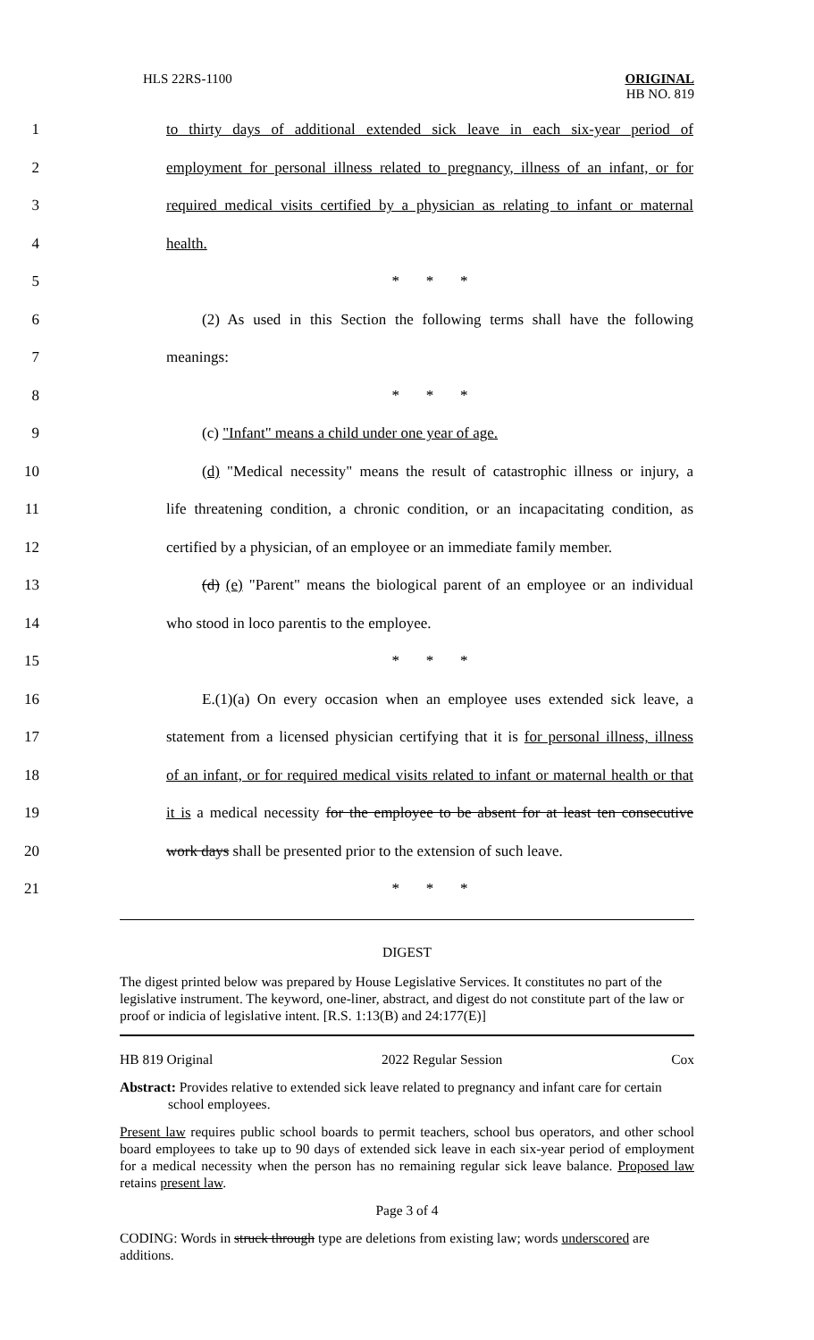HLS 22RS-1100
ORIGINAL
HB NO. 819
1 to thirty days of additional extended sick leave in each six-year period of
2 employment for personal illness related to pregnancy, illness of an infant, or for
3 required medical visits certified by a physician as relating to infant or maternal
4 health.
5 * * *
6 (2) As used in this Section the following terms shall have the following
7 meanings:
8 * * *
9 (c) "Infant" means a child under one year of age.
10 (d) "Medical necessity" means the result of catastrophic illness or injury, a
11 life threatening condition, a chronic condition, or an incapacitating condition, as
12 certified by a physician, of an employee or an immediate family member.
13 (d) (e) "Parent" means the biological parent of an employee or an individual
14 who stood in loco parentis to the employee.
15 * * *
16 E.(1)(a) On every occasion when an employee uses extended sick leave, a
17 statement from a licensed physician certifying that it is for personal illness, illness
18 of an infant, or for required medical visits related to infant or maternal health or that
19 it is a medical necessity for the employee to be absent for at least ten consecutive
20 work days shall be presented prior to the extension of such leave.
21 * * *
DIGEST
The digest printed below was prepared by House Legislative Services. It constitutes no part of the legislative instrument. The keyword, one-liner, abstract, and digest do not constitute part of the law or proof or indicia of legislative intent. [R.S. 1:13(B) and 24:177(E)]
HB 819 Original 2022 Regular Session Cox
Abstract: Provides relative to extended sick leave related to pregnancy and infant care for certain school employees.
Present law requires public school boards to permit teachers, school bus operators, and other school board employees to take up to 90 days of extended sick leave in each six-year period of employment for a medical necessity when the person has no remaining regular sick leave balance. Proposed law retains present law.
Page 3 of 4
CODING: Words in struck through type are deletions from existing law; words underscored are additions.